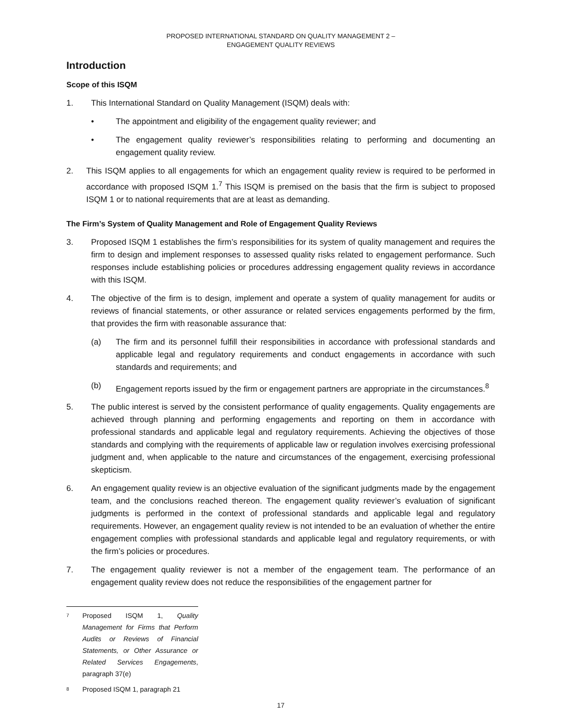PROPOSED INTERNATIONAL STANDARD ON QUALITY MANAGEMENT 2 –
ENGAGEMENT QUALITY REVIEWS
Introduction
Scope of this ISQM
1. This International Standard on Quality Management (ISQM) deals with:
• The appointment and eligibility of the engagement quality reviewer; and
• The engagement quality reviewer’s responsibilities relating to performing and documenting an engagement quality review.
2. This ISQM applies to all engagements for which an engagement quality review is required to be performed in accordance with proposed ISQM 1.<sup>7</sup> This ISQM is premised on the basis that the firm is subject to proposed ISQM 1 or to national requirements that are at least as demanding.
The Firm’s System of Quality Management and Role of Engagement Quality Reviews
3. Proposed ISQM 1 establishes the firm’s responsibilities for its system of quality management and requires the firm to design and implement responses to assessed quality risks related to engagement performance. Such responses include establishing policies or procedures addressing engagement quality reviews in accordance with this ISQM.
4. The objective of the firm is to design, implement and operate a system of quality management for audits or reviews of financial statements, or other assurance or related services engagements performed by the firm, that provides the firm with reasonable assurance that:
(a) The firm and its personnel fulfill their responsibilities in accordance with professional standards and applicable legal and regulatory requirements and conduct engagements in accordance with such standards and requirements; and
(b) Engagement reports issued by the firm or engagement partners are appropriate in the circumstances.<sup>8</sup>
5. The public interest is served by the consistent performance of quality engagements. Quality engagements are achieved through planning and performing engagements and reporting on them in accordance with professional standards and applicable legal and regulatory requirements. Achieving the objectives of those standards and complying with the requirements of applicable law or regulation involves exercising professional judgment and, when applicable to the nature and circumstances of the engagement, exercising professional skepticism.
6. An engagement quality review is an objective evaluation of the significant judgments made by the engagement team, and the conclusions reached thereon. The engagement quality reviewer’s evaluation of significant judgments is performed in the context of professional standards and applicable legal and regulatory requirements. However, an engagement quality review is not intended to be an evaluation of whether the entire engagement complies with professional standards and applicable legal and regulatory requirements, or with the firm’s policies or procedures.
7. The engagement quality reviewer is not a member of the engagement team. The performance of an engagement quality review does not reduce the responsibilities of the engagement partner for
7
Proposed ISQM 1, Quality Management for Firms that Perform Audits or Reviews of Financial Statements, or Other Assurance or Related Services Engagements, paragraph 37(e)
8
Proposed ISQM 1, paragraph 21
17